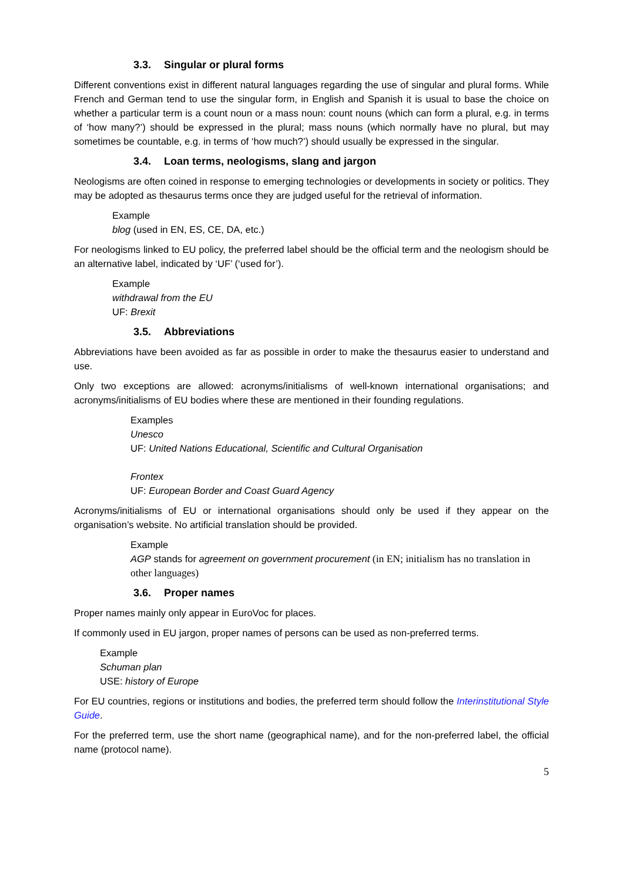3.3. Singular or plural forms
Different conventions exist in different natural languages regarding the use of singular and plural forms. While French and German tend to use the singular form, in English and Spanish it is usual to base the choice on whether a particular term is a count noun or a mass noun: count nouns (which can form a plural, e.g. in terms of ‘how many?’) should be expressed in the plural; mass nouns (which normally have no plural, but may sometimes be countable, e.g. in terms of ‘how much?’) should usually be expressed in the singular.
3.4. Loan terms, neologisms, slang and jargon
Neologisms are often coined in response to emerging technologies or developments in society or politics. They may be adopted as thesaurus terms once they are judged useful for the retrieval of information.
Example
blog (used in EN, ES, CE, DA, etc.)
For neologisms linked to EU policy, the preferred label should be the official term and the neologism should be an alternative label, indicated by ‘UF’ (‘used for’).
Example
withdrawal from the EU
UF: Brexit
3.5. Abbreviations
Abbreviations have been avoided as far as possible in order to make the thesaurus easier to understand and use.
Only two exceptions are allowed: acronyms/initialisms of well-known international organisations; and acronyms/initialisms of EU bodies where these are mentioned in their founding regulations.
Examples
Unesco
UF: United Nations Educational, Scientific and Cultural Organisation
Frontex
UF: European Border and Coast Guard Agency
Acronyms/initialisms of EU or international organisations should only be used if they appear on the organisation’s website. No artificial translation should be provided.
Example
AGP stands for agreement on government procurement (in EN; initialism has no translation in other languages)
3.6. Proper names
Proper names mainly only appear in EuroVoc for places.
If commonly used in EU jargon, proper names of persons can be used as non-preferred terms.
Example
Schuman plan
USE: history of Europe
For EU countries, regions or institutions and bodies, the preferred term should follow the Interinstitutional Style Guide.
For the preferred term, use the short name (geographical name), and for the non-preferred label, the official name (protocol name).
5